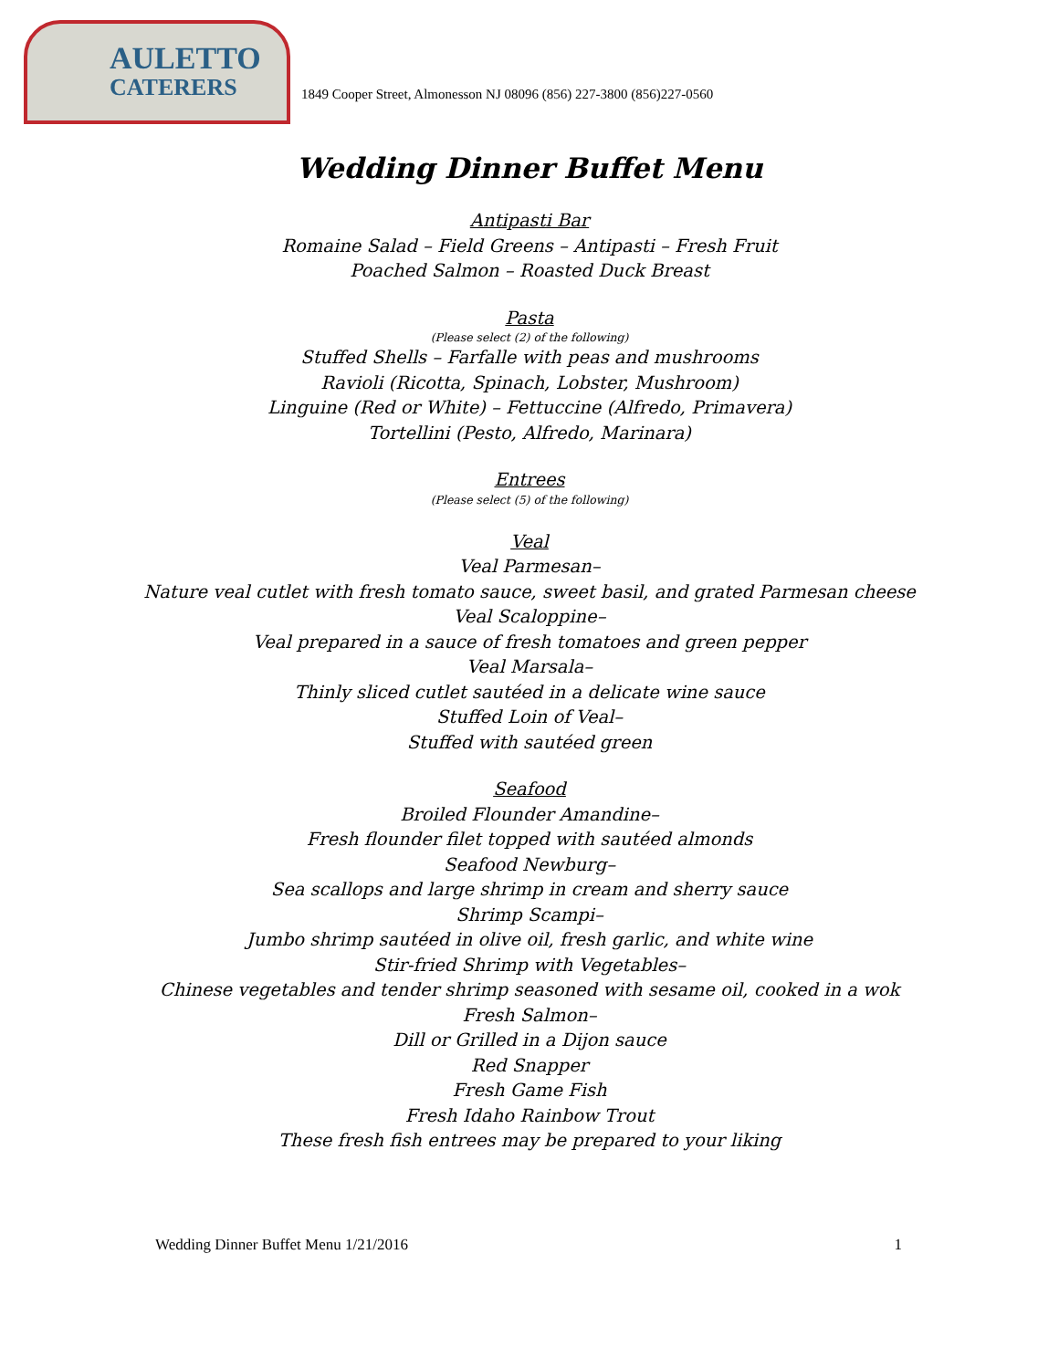AULETTO
CATERERS
1849 Cooper Street, Almonesson NJ 08096 (856) 227-3800 (856)227-0560
Wedding Dinner Buffet Menu
Antipasti Bar
Romaine Salad – Field Greens – Antipasti – Fresh Fruit
Poached Salmon – Roasted Duck Breast
Pasta
(Please select (2) of the following)
Stuffed Shells – Farfalle with peas and mushrooms
Ravioli (Ricotta, Spinach, Lobster, Mushroom)
Linguine (Red or White) – Fettuccine (Alfredo, Primavera)
Tortellini (Pesto, Alfredo, Marinara)
Entrees
(Please select (5) of the following)
Veal
Veal Parmesan–
Nature veal cutlet with fresh tomato sauce, sweet basil, and grated Parmesan cheese
Veal Scaloppine–
Veal prepared in a sauce of fresh tomatoes and green pepper
Veal Marsala–
Thinly sliced cutlet sautéed in a delicate wine sauce
Stuffed Loin of Veal–
Stuffed with sautéed green
Seafood
Broiled Flounder Amandine–
Fresh flounder filet topped with sautéed almonds
Seafood Newburg–
Sea scallops and large shrimp in cream and sherry sauce
Shrimp Scampi–
Jumbo shrimp sautéed in olive oil, fresh garlic, and white wine
Stir-fried Shrimp with Vegetables–
Chinese vegetables and tender shrimp seasoned with sesame oil, cooked in a wok
Fresh Salmon–
Dill or Grilled in a Dijon sauce
Red Snapper
Fresh Game Fish
Fresh Idaho Rainbow Trout
These fresh fish entrees may be prepared to your liking
Wedding Dinner Buffet Menu 1/21/2016 1